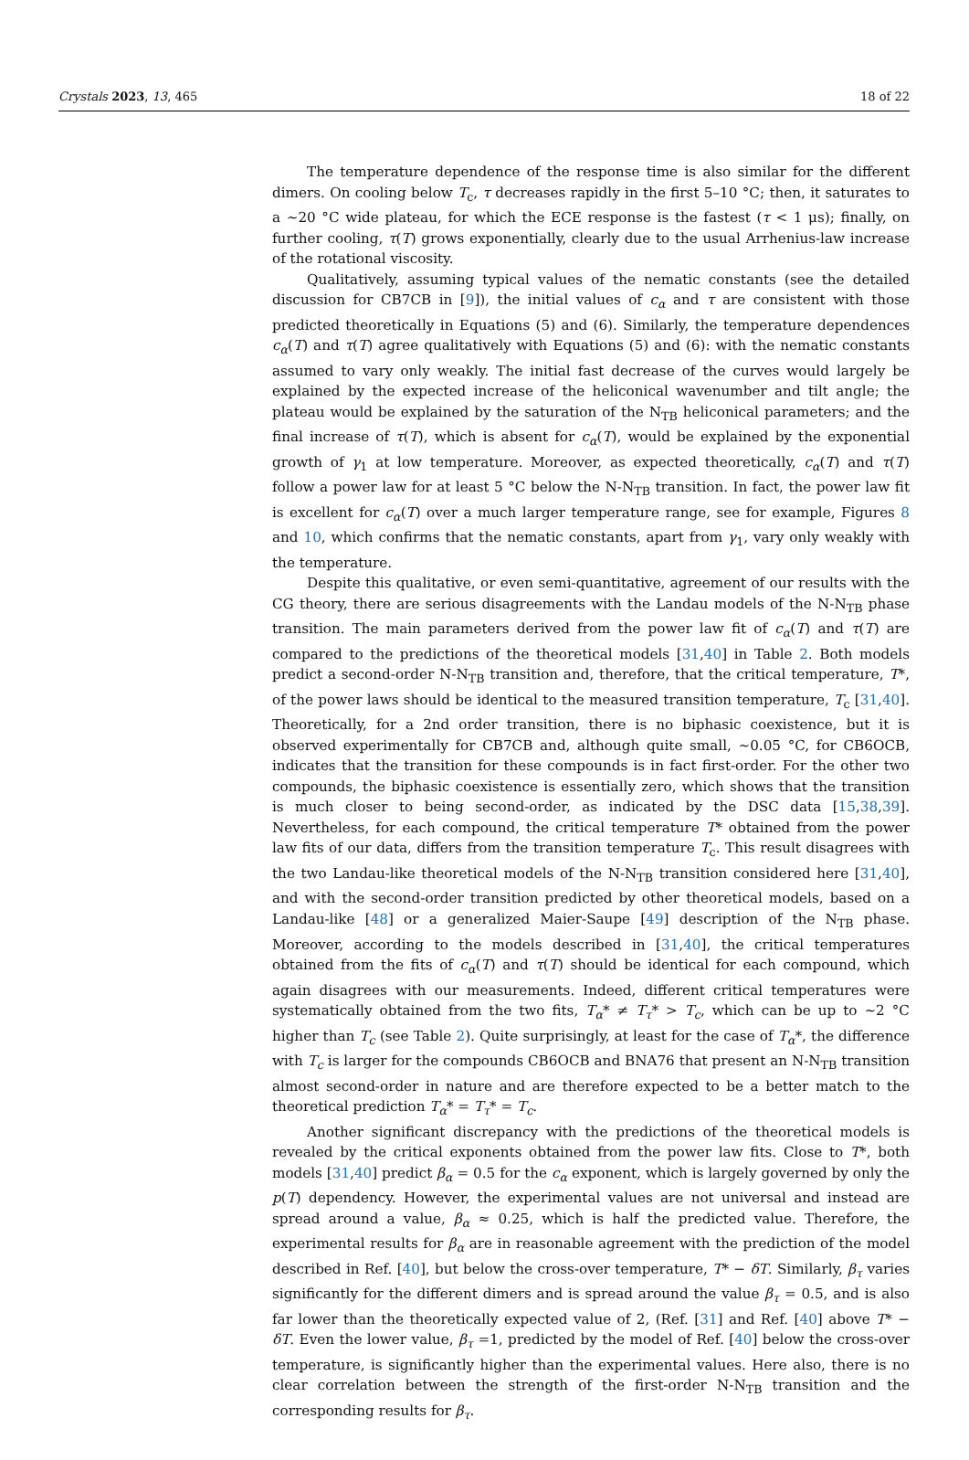Crystals 2023, 13, 465 18 of 22
The temperature dependence of the response time is also similar for the different dimers. On cooling below T<sub>c</sub>, τ decreases rapidly in the first 5–10 °C; then, it saturates to a ~20 °C wide plateau, for which the ECE response is the fastest (τ < 1 μs); finally, on further cooling, τ(T) grows exponentially, clearly due to the usual Arrhenius-law increase of the rotational viscosity.
Qualitatively, assuming typical values of the nematic constants (see the detailed discussion for CB7CB in [9]), the initial values of c<sub>α</sub> and τ are consistent with those predicted theoretically in Equations (5) and (6). Similarly, the temperature dependences c<sub>α</sub>(T) and τ(T) agree qualitatively with Equations (5) and (6): with the nematic constants assumed to vary only weakly. The initial fast decrease of the curves would largely be explained by the expected increase of the heliconical wavenumber and tilt angle; the plateau would be explained by the saturation of the N<sub>TB</sub> heliconical parameters; and the final increase of τ(T), which is absent for c<sub>α</sub>(T), would be explained by the exponential growth of γ<sub>1</sub> at low temperature. Moreover, as expected theoretically, c<sub>α</sub>(T) and τ(T) follow a power law for at least 5 °C below the N-N<sub>TB</sub> transition. In fact, the power law fit is excellent for c<sub>α</sub>(T) over a much larger temperature range, see for example, Figures 8 and 10, which confirms that the nematic constants, apart from γ<sub>1</sub>, vary only weakly with the temperature.
Despite this qualitative, or even semi-quantitative, agreement of our results with the CG theory, there are serious disagreements with the Landau models of the N-N<sub>TB</sub> phase transition. The main parameters derived from the power law fit of c<sub>α</sub>(T) and τ(T) are compared to the predictions of the theoretical models [31,40] in Table 2. Both models predict a second-order N-N<sub>TB</sub> transition and, therefore, that the critical temperature, T*, of the power laws should be identical to the measured transition temperature, T<sub>c</sub> [31,40]. Theoretically, for a 2nd order transition, there is no biphasic coexistence, but it is observed experimentally for CB7CB and, although quite small, ~0.05 °C, for CB6OCB, indicates that the transition for these compounds is in fact first-order. For the other two compounds, the biphasic coexistence is essentially zero, which shows that the transition is much closer to being second-order, as indicated by the DSC data [15,38,39]. Nevertheless, for each compound, the critical temperature T* obtained from the power law fits of our data, differs from the transition temperature T<sub>c</sub>. This result disagrees with the two Landau-like theoretical models of the N-N<sub>TB</sub> transition considered here [31,40], and with the second-order transition predicted by other theoretical models, based on a Landau-like [48] or a generalized Maier-Saupe [49] description of the N<sub>TB</sub> phase. Moreover, according to the models described in [31,40], the critical temperatures obtained from the fits of c<sub>α</sub>(T) and τ(T) should be identical for each compound, which again disagrees with our measurements. Indeed, different critical temperatures were systematically obtained from the two fits, T<sub>α</sub>* ≠ T<sub>τ</sub>* > T<sub>c</sub>, which can be up to ~2 °C higher than T<sub>c</sub> (see Table 2). Quite surprisingly, at least for the case of T<sub>α</sub>*, the difference with T<sub>c</sub> is larger for the compounds CB6OCB and BNA76 that present an N-N<sub>TB</sub> transition almost second-order in nature and are therefore expected to be a better match to the theoretical prediction T<sub>α</sub>* = T<sub>τ</sub>* = T<sub>c</sub>.
Another significant discrepancy with the predictions of the theoretical models is revealed by the critical exponents obtained from the power law fits. Close to T*, both models [31,40] predict β<sub>α</sub> = 0.5 for the c<sub>α</sub> exponent, which is largely governed by only the p(T) dependency. However, the experimental values are not universal and instead are spread around a value, β<sub>α</sub> ≈ 0.25, which is half the predicted value. Therefore, the experimental results for β<sub>α</sub> are in reasonable agreement with the prediction of the model described in Ref. [40], but below the cross-over temperature, T* − δT. Similarly, β<sub>τ</sub> varies significantly for the different dimers and is spread around the value β<sub>τ</sub> = 0.5, and is also far lower than the theoretically expected value of 2, (Ref. [31] and Ref. [40] above T* − δT. Even the lower value, β<sub>τ</sub> =1, predicted by the model of Ref. [40] below the cross-over temperature, is significantly higher than the experimental values. Here also, there is no clear correlation between the strength of the first-order N-N<sub>TB</sub> transition and the corresponding results for β<sub>τ</sub>.